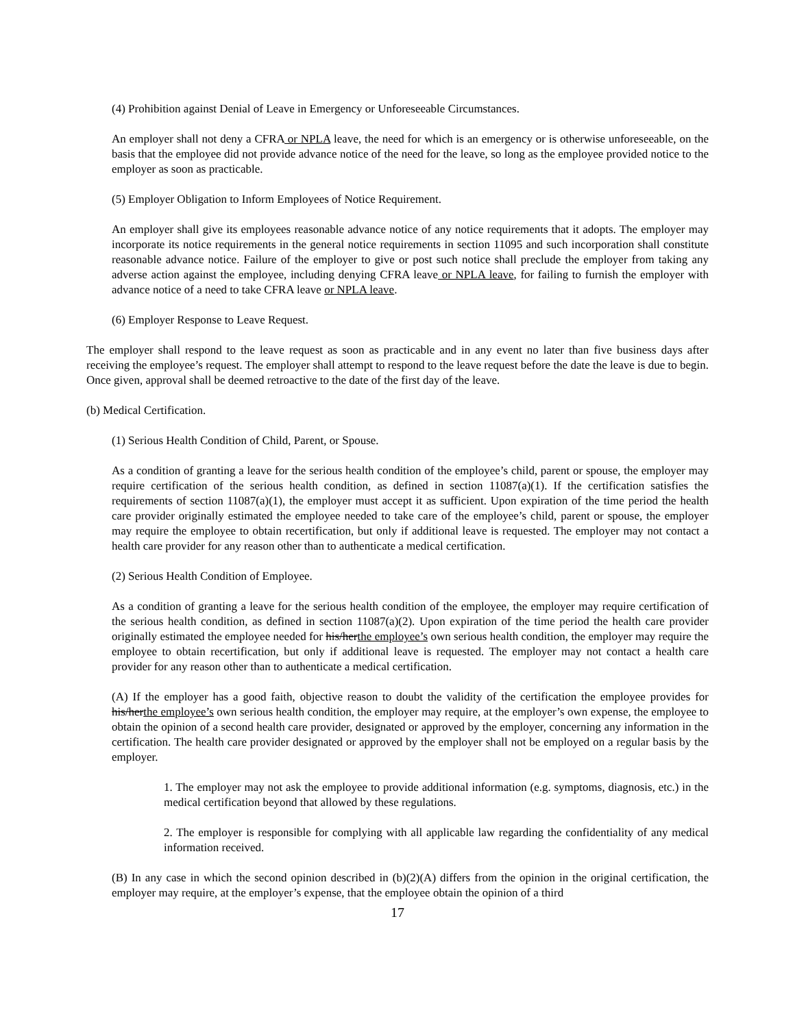(4) Prohibition against Denial of Leave in Emergency or Unforeseeable Circumstances.
An employer shall not deny a CFRA or NPLA leave, the need for which is an emergency or is otherwise unforeseeable, on the basis that the employee did not provide advance notice of the need for the leave, so long as the employee provided notice to the employer as soon as practicable.
(5) Employer Obligation to Inform Employees of Notice Requirement.
An employer shall give its employees reasonable advance notice of any notice requirements that it adopts. The employer may incorporate its notice requirements in the general notice requirements in section 11095 and such incorporation shall constitute reasonable advance notice. Failure of the employer to give or post such notice shall preclude the employer from taking any adverse action against the employee, including denying CFRA leave or NPLA leave, for failing to furnish the employer with advance notice of a need to take CFRA leave or NPLA leave.
(6) Employer Response to Leave Request.
The employer shall respond to the leave request as soon as practicable and in any event no later than five business days after receiving the employee’s request. The employer shall attempt to respond to the leave request before the date the leave is due to begin. Once given, approval shall be deemed retroactive to the date of the first day of the leave.
(b) Medical Certification.
(1) Serious Health Condition of Child, Parent, or Spouse.
As a condition of granting a leave for the serious health condition of the employee’s child, parent or spouse, the employer may require certification of the serious health condition, as defined in section 11087(a)(1). If the certification satisfies the requirements of section 11087(a)(1), the employer must accept it as sufficient. Upon expiration of the time period the health care provider originally estimated the employee needed to take care of the employee’s child, parent or spouse, the employer may require the employee to obtain recertification, but only if additional leave is requested. The employer may not contact a health care provider for any reason other than to authenticate a medical certification.
(2) Serious Health Condition of Employee.
As a condition of granting a leave for the serious health condition of the employee, the employer may require certification of the serious health condition, as defined in section 11087(a)(2). Upon expiration of the time period the health care provider originally estimated the employee needed for his/herthe employee’s own serious health condition, the employer may require the employee to obtain recertification, but only if additional leave is requested. The employer may not contact a health care provider for any reason other than to authenticate a medical certification.
(A) If the employer has a good faith, objective reason to doubt the validity of the certification the employee provides for his/herthe employee’s own serious health condition, the employer may require, at the employer’s own expense, the employee to obtain the opinion of a second health care provider, designated or approved by the employer, concerning any information in the certification. The health care provider designated or approved by the employer shall not be employed on a regular basis by the employer.
1. The employer may not ask the employee to provide additional information (e.g. symptoms, diagnosis, etc.) in the medical certification beyond that allowed by these regulations.
2. The employer is responsible for complying with all applicable law regarding the confidentiality of any medical information received.
(B) In any case in which the second opinion described in (b)(2)(A) differs from the opinion in the original certification, the employer may require, at the employer’s expense, that the employee obtain the opinion of a third
17